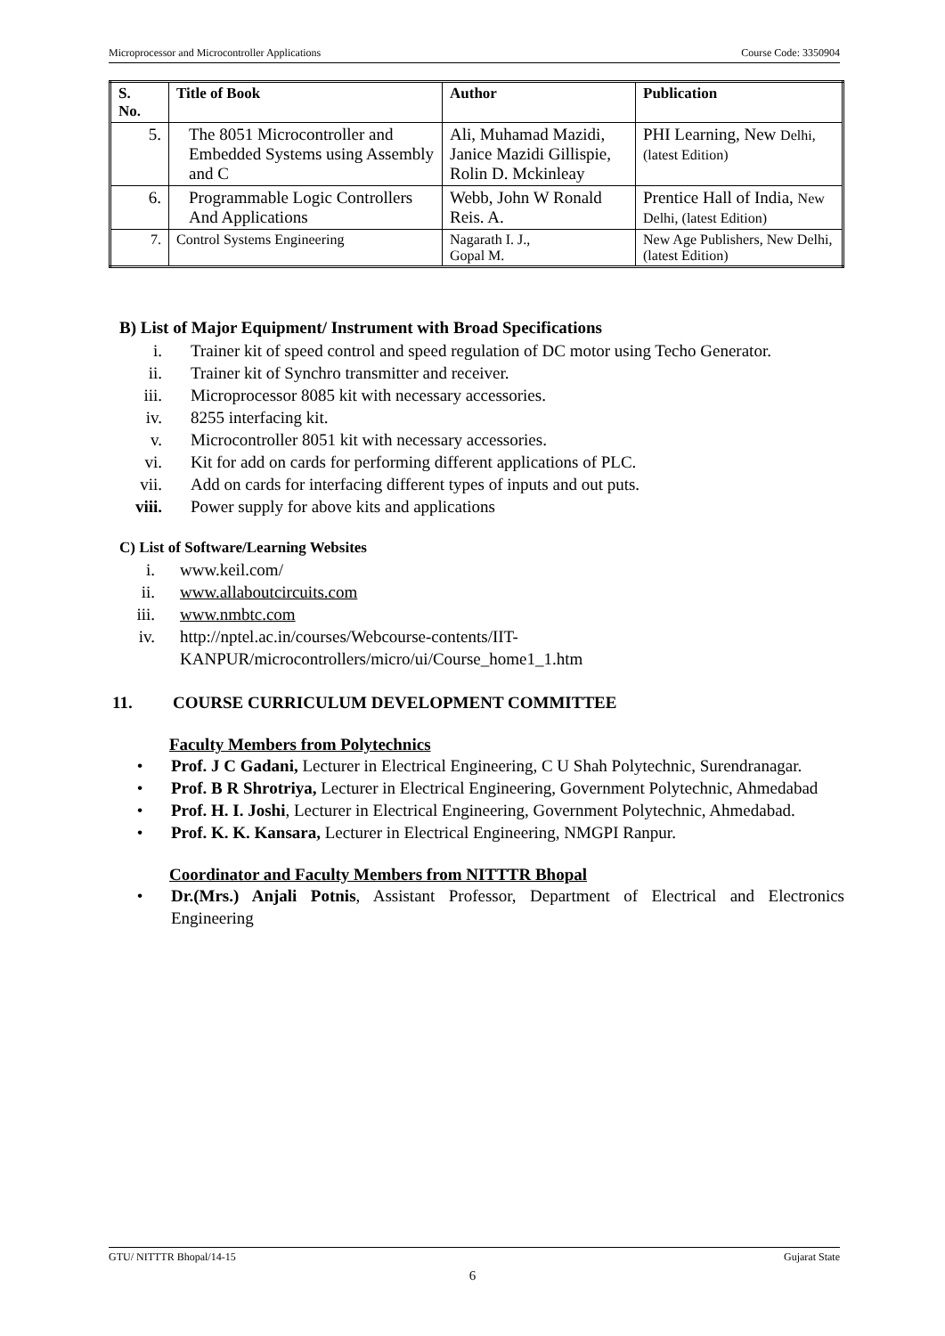Microprocessor and Microcontroller Applications Course Code: 3350904
| S. No. | Title of Book | Author | Publication |
| --- | --- | --- | --- |
| 5. | The 8051 Microcontroller and Embedded Systems using Assembly and C | Ali, Muhamad Mazidi, Janice Mazidi Gillispie, Rolin D. Mckinleay | PHI Learning, New Delhi, (latest Edition) |
| 6. | Programmable Logic Controllers And Applications | Webb, John W Ronald Reis. A. | Prentice Hall of India, New Delhi, (latest Edition) |
| 7. | Control Systems Engineering | Nagarath I. J., Gopal M. | New Age Publishers, New Delhi, (latest Edition) |
B) List of Major Equipment/ Instrument with Broad Specifications
i. Trainer kit of speed control and speed regulation of DC motor using Techo Generator.
ii. Trainer kit of Synchro transmitter and receiver.
iii. Microprocessor 8085 kit with necessary accessories.
iv. 8255 interfacing kit.
v. Microcontroller 8051 kit with necessary accessories.
vi. Kit for add on cards for performing different applications of PLC.
vii. Add on cards for interfacing different types of inputs and out puts.
viii. Power supply for above kits and applications
C) List of Software/Learning Websites
i. www.keil.com/
ii. www.allaboutcircuits.com
iii. www.nmbtc.com
iv. http://nptel.ac.in/courses/Webcourse-contents/IIT-
KANPUR/microcontrollers/micro/ui/Course_home1_1.htm
11. COURSE CURRICULUM DEVELOPMENT COMMITTEE
Faculty Members from Polytechnics
• Prof. J C Gadani, Lecturer in Electrical Engineering, C U Shah Polytechnic, Surendranagar.
• Prof. B R Shrotriya, Lecturer in Electrical Engineering, Government Polytechnic, Ahmedabad
• Prof. H. I. Joshi, Lecturer in Electrical Engineering, Government Polytechnic, Ahmedabad.
• Prof. K. K. Kansara, Lecturer in Electrical Engineering, NMGPI Ranpur.
Coordinator and Faculty Members from NITTTR Bhopal
• Dr.(Mrs.) Anjali Potnis, Assistant Professor, Department of Electrical and Electronics Engineering
GTU/ NITTTR Bhopal/14-15 Gujarat State
6